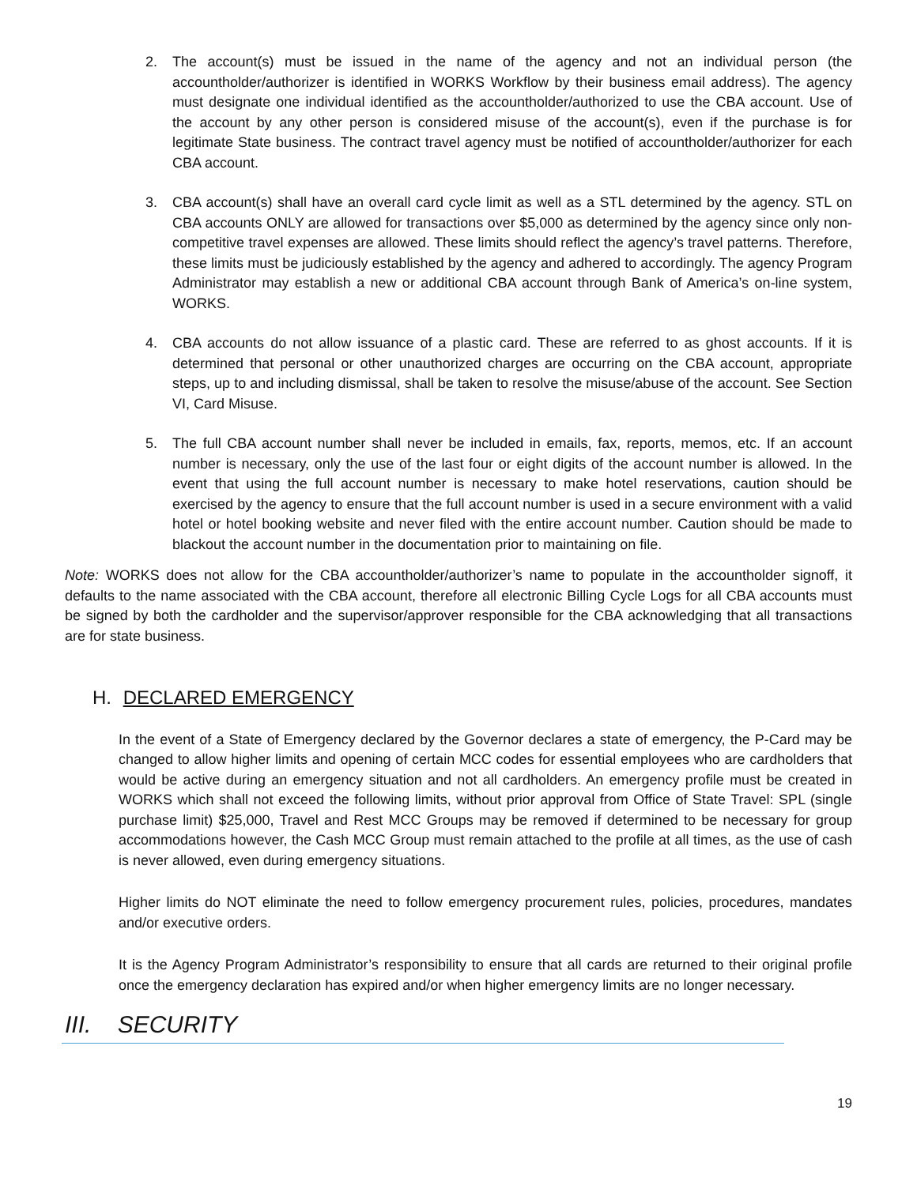2. The account(s) must be issued in the name of the agency and not an individual person (the accountholder/authorizer is identified in WORKS Workflow by their business email address). The agency must designate one individual identified as the accountholder/authorized to use the CBA account. Use of the account by any other person is considered misuse of the account(s), even if the purchase is for legitimate State business. The contract travel agency must be notified of accountholder/authorizer for each CBA account.
3. CBA account(s) shall have an overall card cycle limit as well as a STL determined by the agency. STL on CBA accounts ONLY are allowed for transactions over $5,000 as determined by the agency since only non-competitive travel expenses are allowed. These limits should reflect the agency’s travel patterns. Therefore, these limits must be judiciously established by the agency and adhered to accordingly. The agency Program Administrator may establish a new or additional CBA account through Bank of America’s on-line system, WORKS.
4. CBA accounts do not allow issuance of a plastic card. These are referred to as ghost accounts. If it is determined that personal or other unauthorized charges are occurring on the CBA account, appropriate steps, up to and including dismissal, shall be taken to resolve the misuse/abuse of the account. See Section VI, Card Misuse.
5. The full CBA account number shall never be included in emails, fax, reports, memos, etc. If an account number is necessary, only the use of the last four or eight digits of the account number is allowed. In the event that using the full account number is necessary to make hotel reservations, caution should be exercised by the agency to ensure that the full account number is used in a secure environment with a valid hotel or hotel booking website and never filed with the entire account number. Caution should be made to blackout the account number in the documentation prior to maintaining on file.
Note: WORKS does not allow for the CBA accountholder/authorizer’s name to populate in the accountholder signoff, it defaults to the name associated with the CBA account, therefore all electronic Billing Cycle Logs for all CBA accounts must be signed by both the cardholder and the supervisor/approver responsible for the CBA acknowledging that all transactions are for state business.
H. DECLARED EMERGENCY
In the event of a State of Emergency declared by the Governor declares a state of emergency, the P-Card may be changed to allow higher limits and opening of certain MCC codes for essential employees who are cardholders that would be active during an emergency situation and not all cardholders. An emergency profile must be created in WORKS which shall not exceed the following limits, without prior approval from Office of State Travel: SPL (single purchase limit) $25,000, Travel and Rest MCC Groups may be removed if determined to be necessary for group accommodations however, the Cash MCC Group must remain attached to the profile at all times, as the use of cash is never allowed, even during emergency situations.
Higher limits do NOT eliminate the need to follow emergency procurement rules, policies, procedures, mandates and/or executive orders.
It is the Agency Program Administrator’s responsibility to ensure that all cards are returned to their original profile once the emergency declaration has expired and/or when higher emergency limits are no longer necessary.
III. SECURITY
19